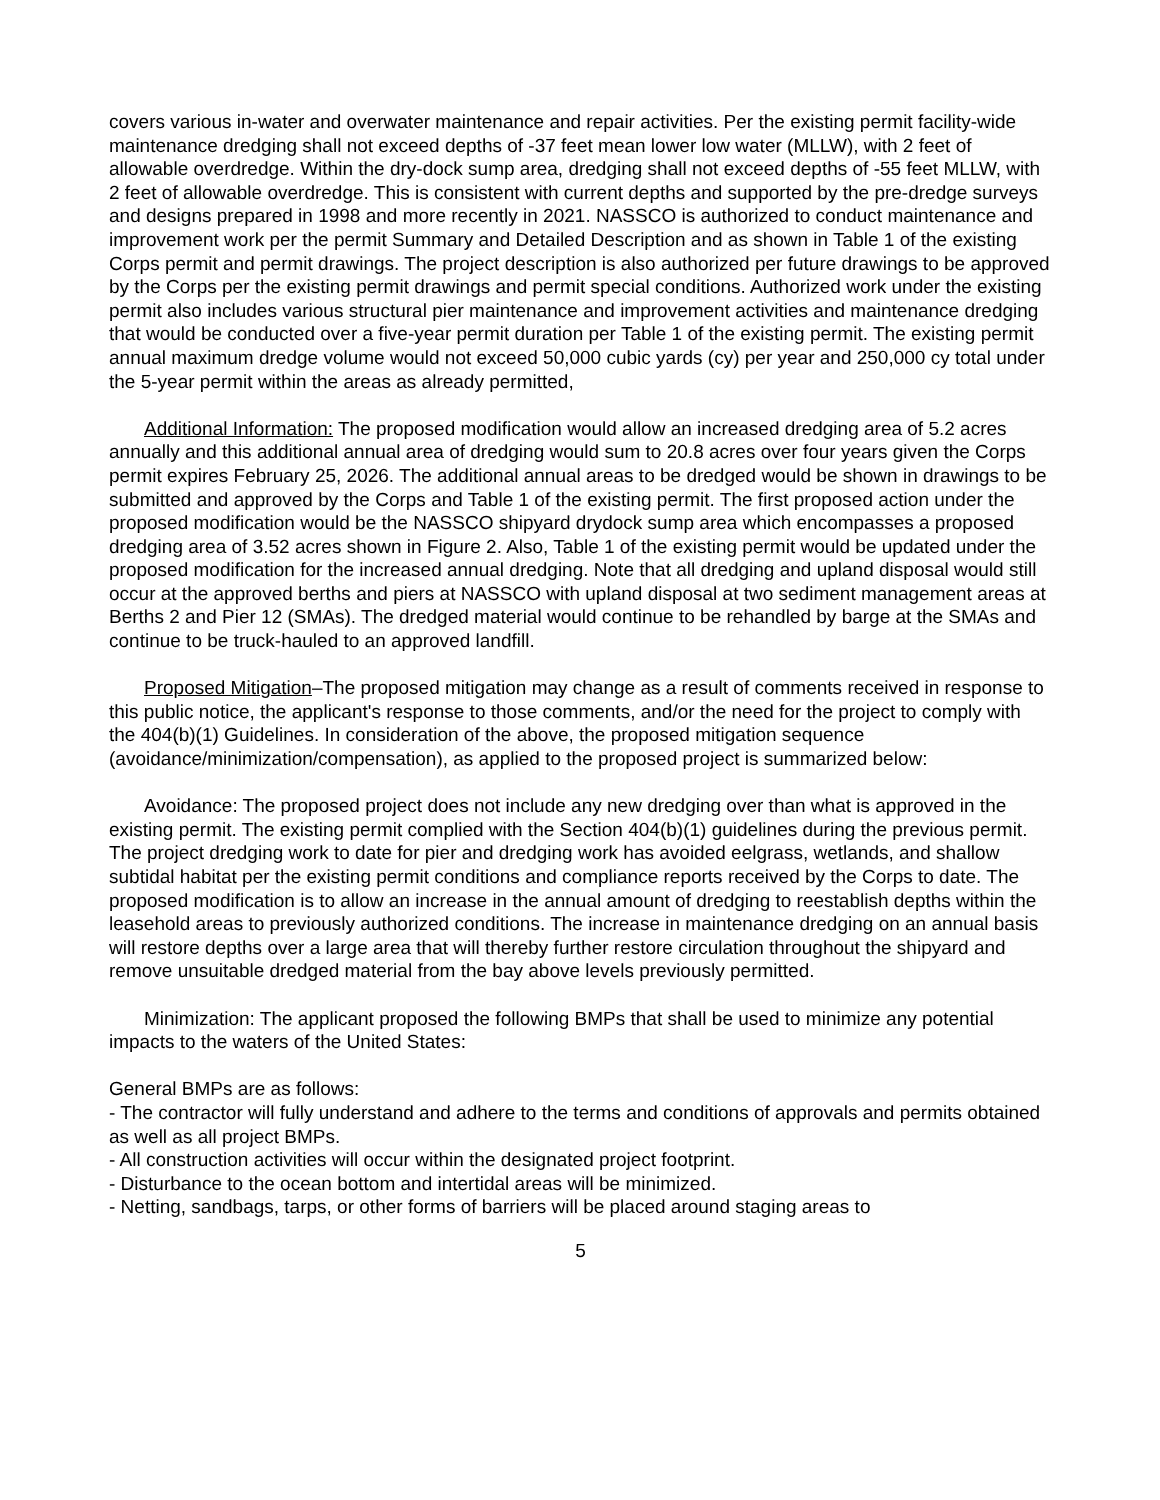covers various in-water and overwater maintenance and repair activities. Per the existing permit facility-wide maintenance dredging shall not exceed depths of -37 feet mean lower low water (MLLW), with 2 feet of allowable overdredge. Within the dry-dock sump area, dredging shall not exceed depths of -55 feet MLLW, with 2 feet of allowable overdredge. This is consistent with current depths and supported by the pre-dredge surveys and designs prepared in 1998 and more recently in 2021. NASSCO is authorized to conduct maintenance and improvement work per the permit Summary and Detailed Description and as shown in Table 1 of the existing Corps permit and permit drawings. The project description is also authorized per future drawings to be approved by the Corps per the existing permit drawings and permit special conditions. Authorized work under the existing permit also includes various structural pier maintenance and improvement activities and maintenance dredging that would be conducted over a five-year permit duration per Table 1 of the existing permit. The existing permit annual maximum dredge volume would not exceed 50,000 cubic yards (cy) per year and 250,000 cy total under the 5-year permit within the areas as already permitted,
Additional Information: The proposed modification would allow an increased dredging area of 5.2 acres annually and this additional annual area of dredging would sum to 20.8 acres over four years given the Corps permit expires February 25, 2026. The additional annual areas to be dredged would be shown in drawings to be submitted and approved by the Corps and Table 1 of the existing permit. The first proposed action under the proposed modification would be the NASSCO shipyard drydock sump area which encompasses a proposed dredging area of 3.52 acres shown in Figure 2. Also, Table 1 of the existing permit would be updated under the proposed modification for the increased annual dredging. Note that all dredging and upland disposal would still occur at the approved berths and piers at NASSCO with upland disposal at two sediment management areas at Berths 2 and Pier 12 (SMAs). The dredged material would continue to be rehandled by barge at the SMAs and continue to be truck-hauled to an approved landfill.
Proposed Mitigation–The proposed mitigation may change as a result of comments received in response to this public notice, the applicant's response to those comments, and/or the need for the project to comply with the 404(b)(1) Guidelines. In consideration of the above, the proposed mitigation sequence (avoidance/minimization/compensation), as applied to the proposed project is summarized below:
Avoidance: The proposed project does not include any new dredging over than what is approved in the existing permit. The existing permit complied with the Section 404(b)(1) guidelines during the previous permit. The project dredging work to date for pier and dredging work has avoided eelgrass, wetlands, and shallow subtidal habitat per the existing permit conditions and compliance reports received by the Corps to date. The proposed modification is to allow an increase in the annual amount of dredging to reestablish depths within the leasehold areas to previously authorized conditions. The increase in maintenance dredging on an annual basis will restore depths over a large area that will thereby further restore circulation throughout the shipyard and remove unsuitable dredged material from the bay above levels previously permitted.
Minimization: The applicant proposed the following BMPs that shall be used to minimize any potential impacts to the waters of the United States:
General BMPs are as follows:
- The contractor will fully understand and adhere to the terms and conditions of approvals and permits obtained as well as all project BMPs.
- All construction activities will occur within the designated project footprint.
- Disturbance to the ocean bottom and intertidal areas will be minimized.
- Netting, sandbags, tarps, or other forms of barriers will be placed around staging areas to
5